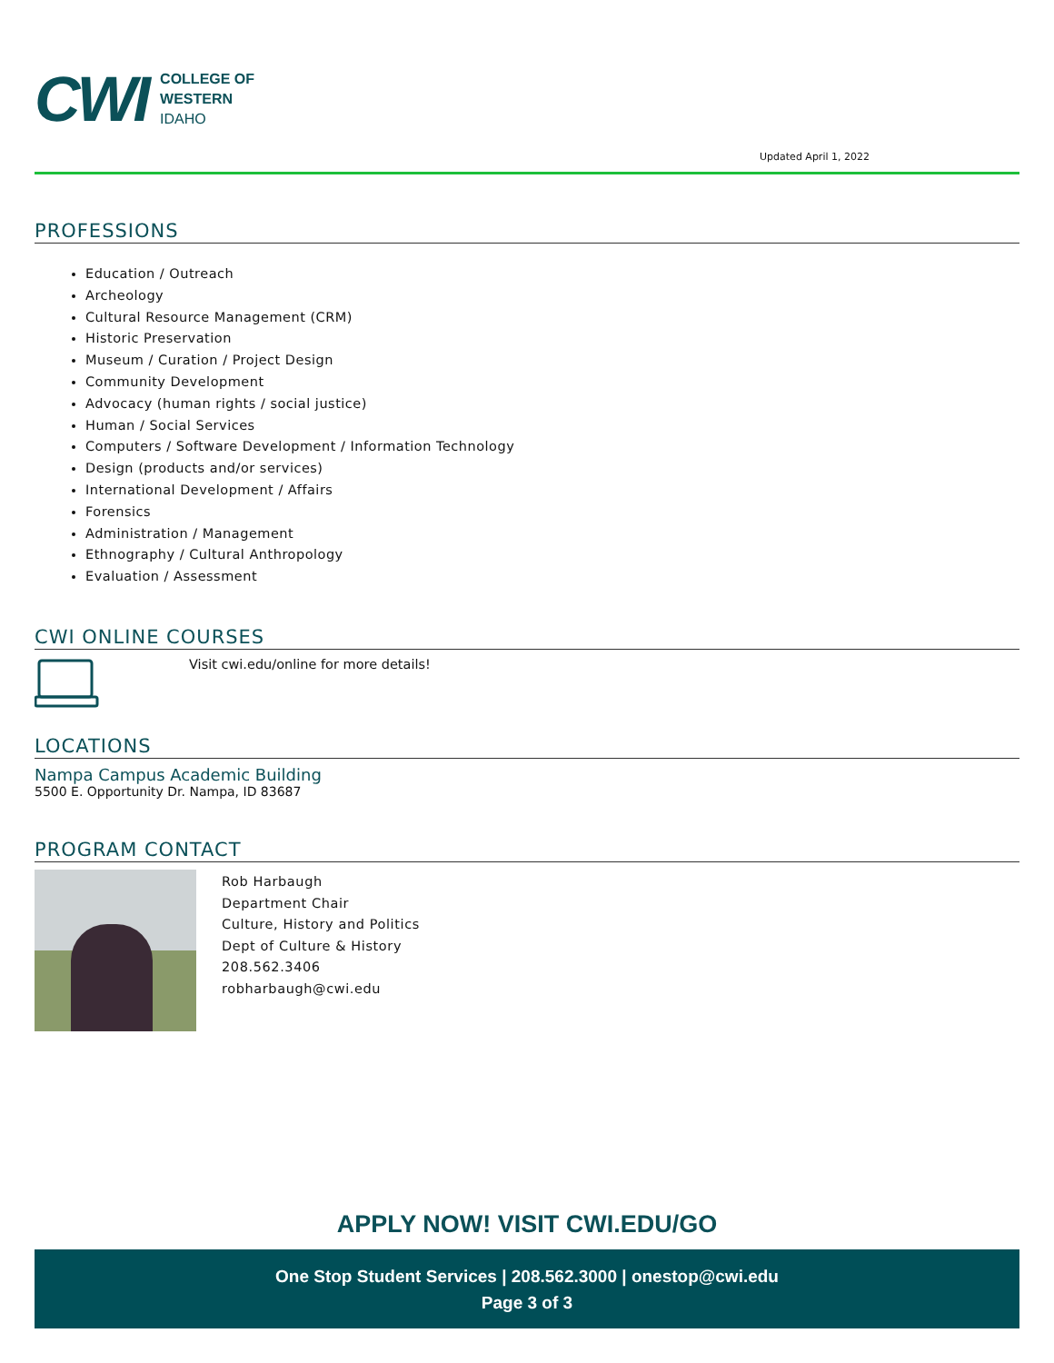CWI
COLLEGE OF
WESTERN
IDAHO
Updated April 1, 2022
PROFESSIONS
Education / Outreach
Archeology
Cultural Resource Management (CRM)
Historic Preservation
Museum / Curation / Project Design
Community Development
Advocacy (human rights / social justice)
Human / Social Services
Computers / Software Development / Information Technology
Design (products and/or services)
International Development / Affairs
Forensics
Administration / Management
Ethnography / Cultural Anthropology
Evaluation / Assessment
CWI ONLINE COURSES
Visit cwi.edu/online for more details!
LOCATIONS
Nampa Campus Academic Building
5500 E. Opportunity Dr. Nampa, ID 83687
PROGRAM CONTACT
Rob Harbaugh
Department Chair
Culture, History and Politics
Dept of Culture & History
208.562.3406
robharbaugh@cwi.edu
APPLY NOW! VISIT CWI.EDU/GO
One Stop Student Services | 208.562.3000 | onestop@cwi.edu
Page 3 of 3